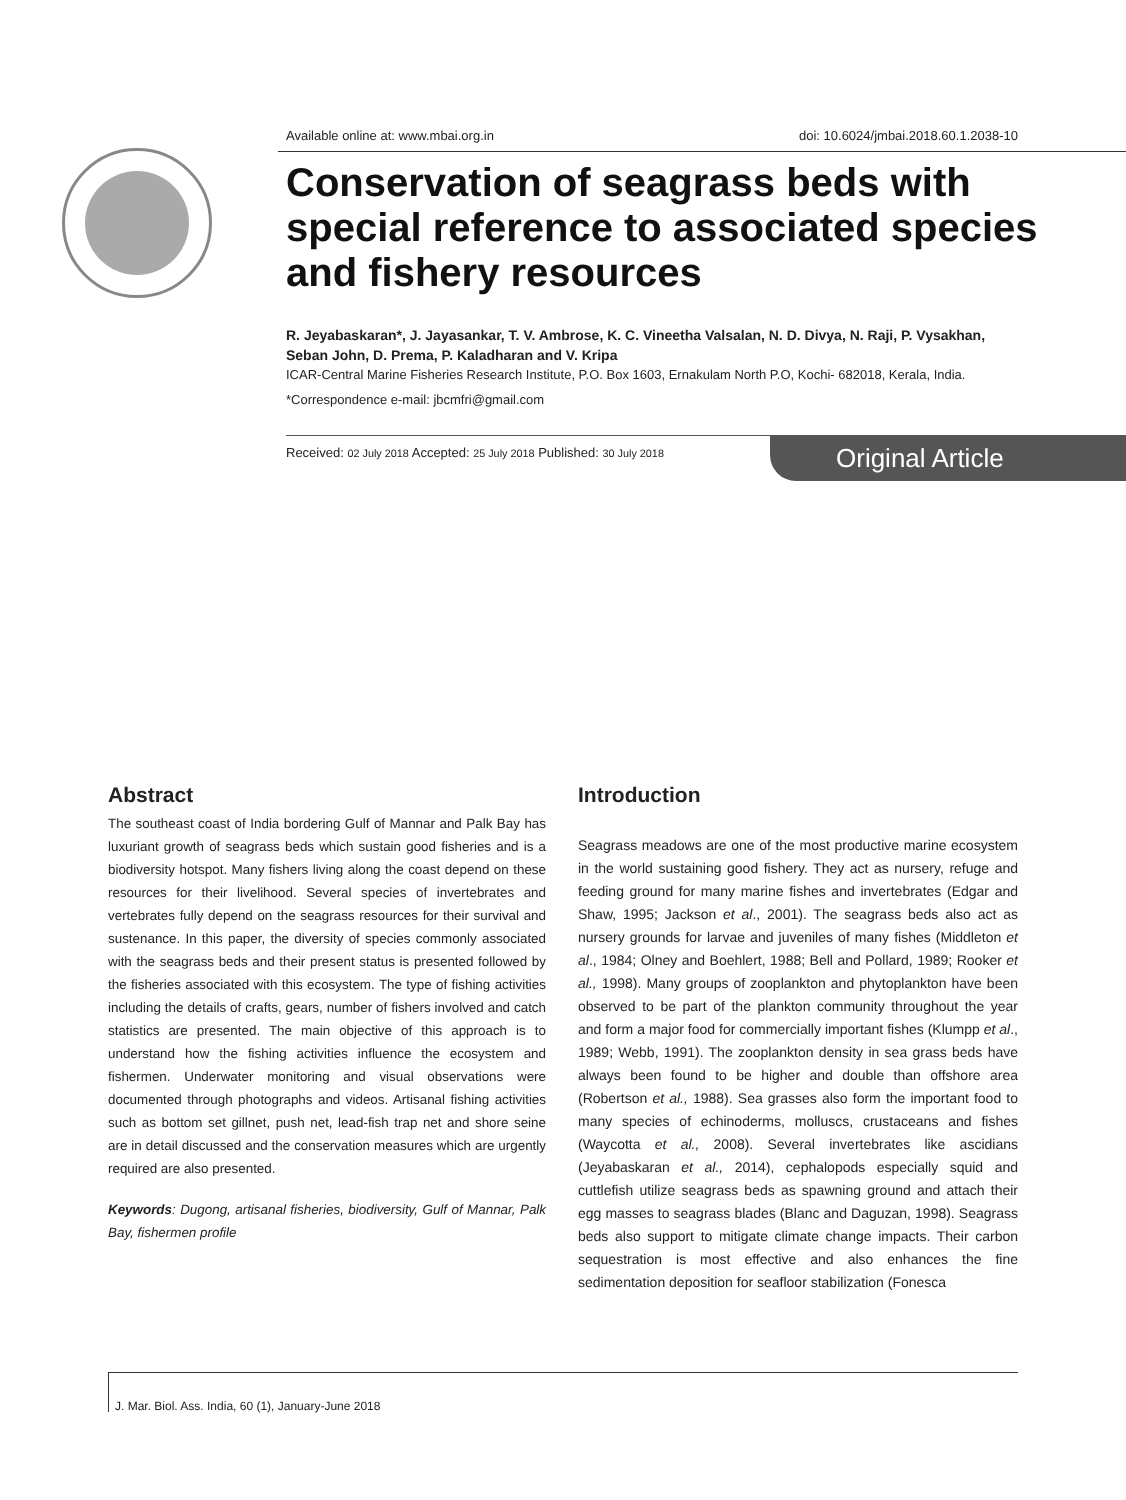Available online at: www.mbai.org.in doi: 10.6024/jmbai.2018.60.1.2038-10
Conservation of seagrass beds with special reference to associated species and fishery resources
R. Jeyabaskaran*, J. Jayasankar, T. V. Ambrose, K. C. Vineetha Valsalan, N. D. Divya, N. Raji, P. Vysakhan, Seban John, D. Prema, P. Kaladharan and V. Kripa
ICAR-Central Marine Fisheries Research Institute, P.O. Box 1603, Ernakulam North P.O, Kochi- 682018, Kerala, India.
*Correspondence e-mail: jbcmfri@gmail.com
Received: 02 July 2018 Accepted: 25 July 2018 Published: 30 July 2018
Original Article
Abstract
The southeast coast of India bordering Gulf of Mannar and Palk Bay has luxuriant growth of seagrass beds which sustain good fisheries and is a biodiversity hotspot. Many fishers living along the coast depend on these resources for their livelihood. Several species of invertebrates and vertebrates fully depend on the seagrass resources for their survival and sustenance. In this paper, the diversity of species commonly associated with the seagrass beds and their present status is presented followed by the fisheries associated with this ecosystem. The type of fishing activities including the details of crafts, gears, number of fishers involved and catch statistics are presented. The main objective of this approach is to understand how the fishing activities influence the ecosystem and fishermen. Underwater monitoring and visual observations were documented through photographs and videos. Artisanal fishing activities such as bottom set gillnet, push net, lead-fish trap net and shore seine are in detail discussed and the conservation measures which are urgently required are also presented.
Keywords: Dugong, artisanal fisheries, biodiversity, Gulf of Mannar, Palk Bay, fishermen profile
Introduction
Seagrass meadows are one of the most productive marine ecosystem in the world sustaining good fishery. They act as nursery, refuge and feeding ground for many marine fishes and invertebrates (Edgar and Shaw, 1995; Jackson et al., 2001). The seagrass beds also act as nursery grounds for larvae and juveniles of many fishes (Middleton et al., 1984; Olney and Boehlert, 1988; Bell and Pollard, 1989; Rooker et al., 1998). Many groups of zooplankton and phytoplankton have been observed to be part of the plankton community throughout the year and form a major food for commercially important fishes (Klumpp et al., 1989; Webb, 1991). The zooplankton density in sea grass beds have always been found to be higher and double than offshore area (Robertson et al., 1988). Sea grasses also form the important food to many species of echinoderms, molluscs, crustaceans and fishes (Waycotta et al., 2008). Several invertebrates like ascidians (Jeyabaskaran et al., 2014), cephalopods especially squid and cuttlefish utilize seagrass beds as spawning ground and attach their egg masses to seagrass blades (Blanc and Daguzan, 1998). Seagrass beds also support to mitigate climate change impacts. Their carbon sequestration is most effective and also enhances the fine sedimentation deposition for seafloor stabilization (Fonesca
J. Mar. Biol. Ass. India, 60 (1), January-June 2018